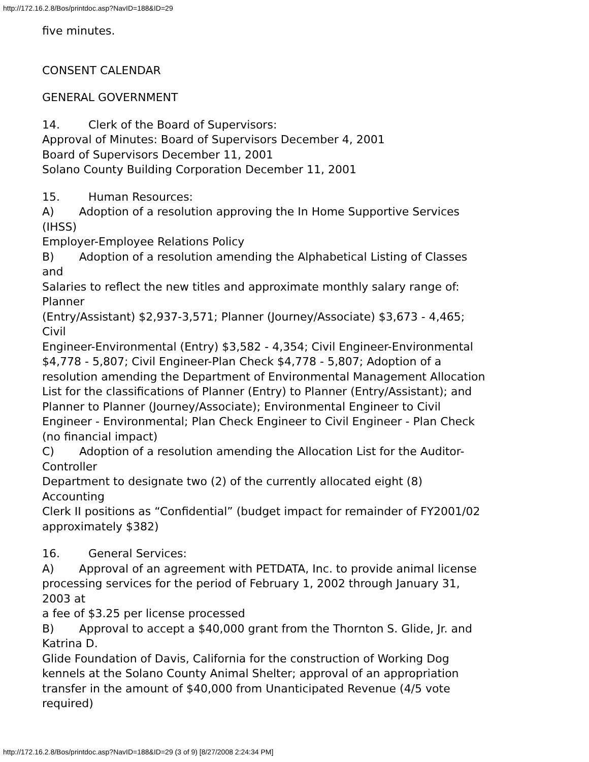http://172.16.2.8/Bos/printdoc.asp?NavID=188&ID=29
five minutes.
CONSENT CALENDAR
GENERAL GOVERNMENT
14. Clerk of the Board of Supervisors:
Approval of Minutes: Board of Supervisors December 4, 2001
Board of Supervisors December 11, 2001
Solano County Building Corporation December 11, 2001
15. Human Resources:
A) Adoption of a resolution approving the In Home Supportive Services
(IHSS)
Employer-Employee Relations Policy
B) Adoption of a resolution amending the Alphabetical Listing of Classes
and
Salaries to reflect the new titles and approximate monthly salary range of:
Planner
(Entry/Assistant) $2,937-3,571; Planner (Journey/Associate) $3,673 - 4,465;
Civil
Engineer-Environmental (Entry) $3,582 - 4,354; Civil Engineer-Environmental
$4,778 - 5,807; Civil Engineer-Plan Check $4,778 - 5,807; Adoption of a
resolution amending the Department of Environmental Management Allocation
List for the classifications of Planner (Entry) to Planner (Entry/Assistant); and
Planner to Planner (Journey/Associate); Environmental Engineer to Civil
Engineer - Environmental; Plan Check Engineer to Civil Engineer - Plan Check
(no financial impact)
C) Adoption of a resolution amending the Allocation List for the Auditor-
Controller
Department to designate two (2) of the currently allocated eight (8)
Accounting
Clerk II positions as “Confidential” (budget impact for remainder of FY2001/02
approximately $382)
16. General Services:
A) Approval of an agreement with PETDATA, Inc. to provide animal license
processing services for the period of February 1, 2002 through January 31,
2003 at
a fee of $3.25 per license processed
B) Approval to accept a $40,000 grant from the Thornton S. Glide, Jr. and
Katrina D.
Glide Foundation of Davis, California for the construction of Working Dog
kennels at the Solano County Animal Shelter; approval of an appropriation
transfer in the amount of $40,000 from Unanticipated Revenue (4/5 vote
required)
http://172.16.2.8/Bos/printdoc.asp?NavID=188&ID=29 (3 of 9) [8/27/2008 2:24:34 PM]